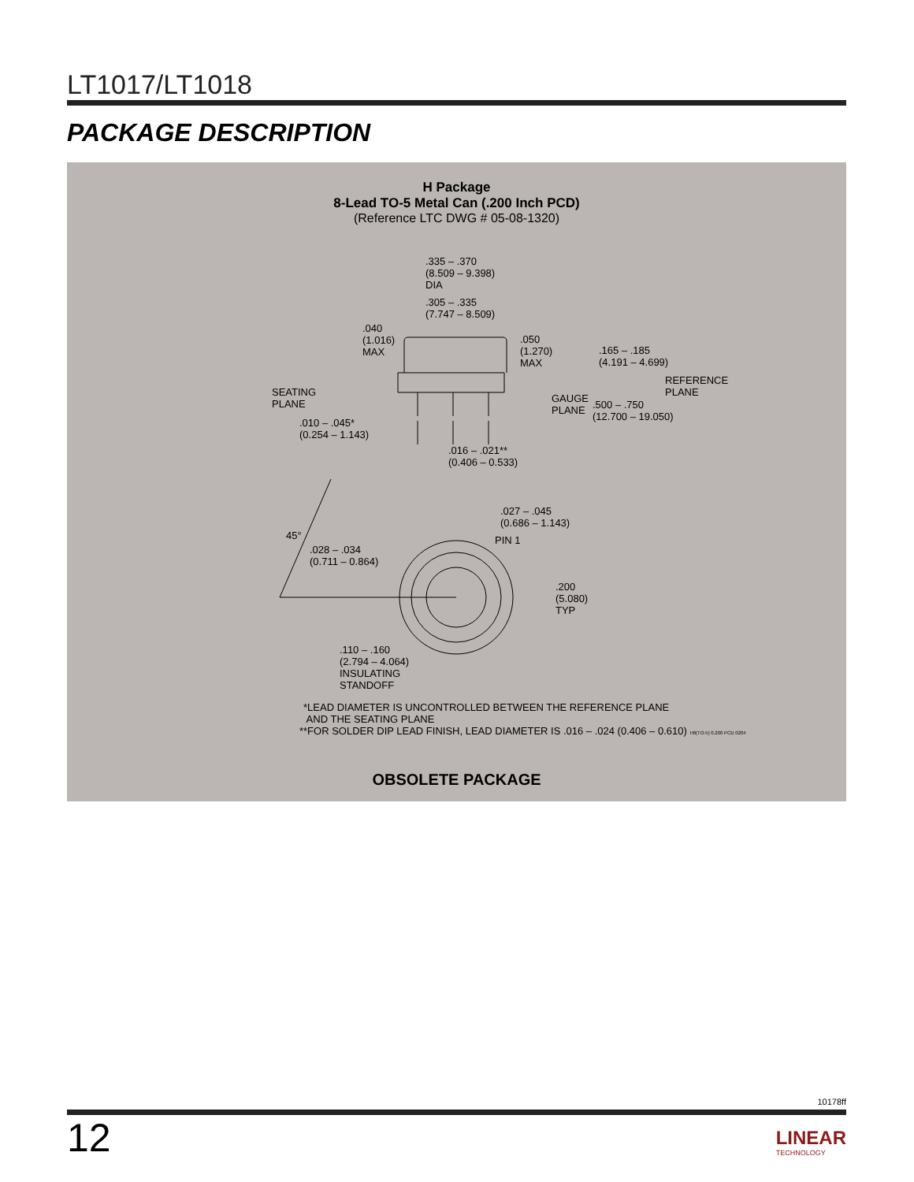LT1017/LT1018
PACKAGE DESCRIPTION
H Package
8-Lead TO-5 Metal Can (.200 Inch PCD)
(Reference LTC DWG # 05-08-1320)
.335 – .370
(8.509 – 9.398)
DIA
.305 – .335
(7.747 – 8.509)
.040
(1.016)
MAX
.050
(1.270)
MAX
.165 – .185
(4.191 – 4.699)
REFERENCE
PLANE
SEATING
PLANE
GAUGE
PLANE
.500 – .750
(12.700 – 19.050)
.010 – .045*
(0.254 – 1.143)
.016 – .021**
(0.406 – 0.533)
.027 – .045
(0.686 – 1.143)
45° PIN 1
.028 – .034
(0.711 – 0.864)
.200
(5.080)
TYP
.110 – .160
(2.794 – 4.064)
INSULATING
STANDOFF
*LEAD DIAMETER IS UNCONTROLLED BETWEEN THE REFERENCE PLANE
AND THE SEATING PLANE
**FOR SOLDER DIP LEAD FINISH, LEAD DIAMETER IS .016 – .024 (0.406 – 0.610) H8(TO-5) 0.200 PCD 0204
OBSOLETE PACKAGE
10178ff
12
LINEAR
TECHNOLOGY